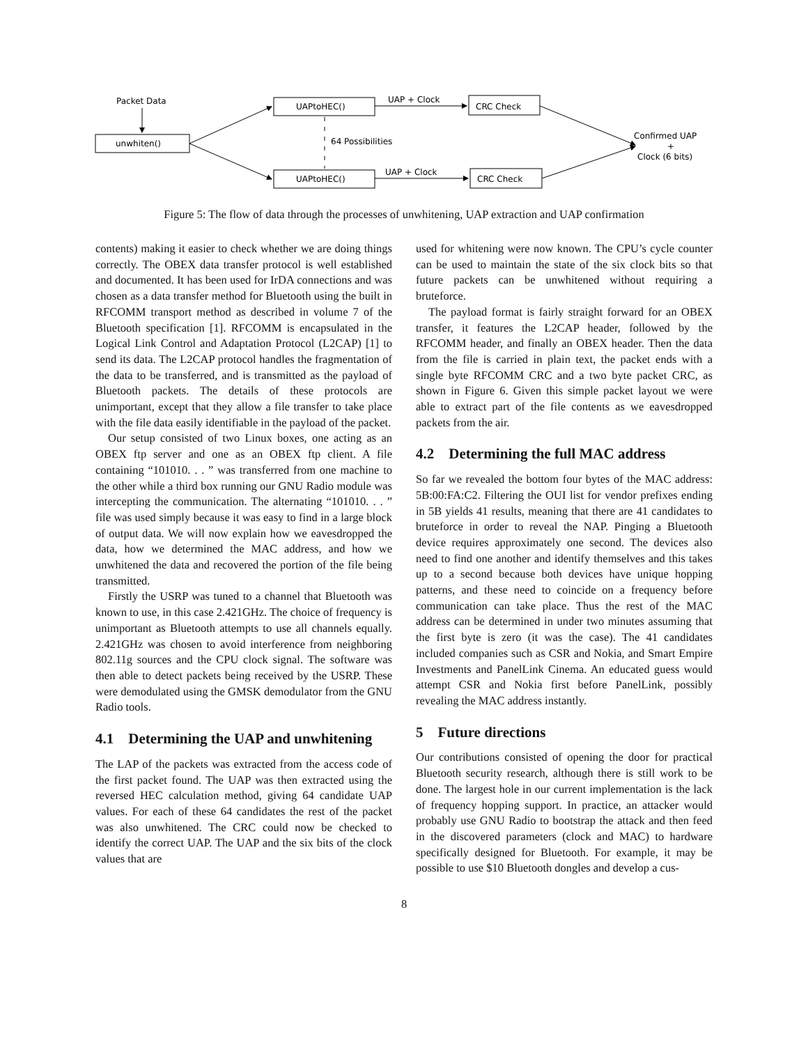Packet Data
unwhiten()
UAPtoHEC()
UAPtoHEC()
UAP + Clock
UAP + Clock
CRC Check
CRC Check
64 Possibilities
Confirmed UAP
+
Clock (6 bits)
Figure 5: The flow of data through the processes of unwhitening, UAP extraction and UAP confirmation
contents) making it easier to check whether we are doing things correctly. The OBEX data transfer protocol is well established and documented. It has been used for IrDA connections and was chosen as a data transfer method for Bluetooth using the built in RFCOMM transport method as described in volume 7 of the Bluetooth specification [1]. RFCOMM is encapsulated in the Logical Link Control and Adaptation Protocol (L2CAP) [1] to send its data. The L2CAP protocol handles the fragmentation of the data to be transferred, and is transmitted as the payload of Bluetooth packets. The details of these protocols are unimportant, except that they allow a file transfer to take place with the file data easily identifiable in the payload of the packet.
Our setup consisted of two Linux boxes, one acting as an OBEX ftp server and one as an OBEX ftp client. A file containing “101010. . . ” was transferred from one machine to the other while a third box running our GNU Radio module was intercepting the communication. The alternating “101010. . . ” file was used simply because it was easy to find in a large block of output data. We will now explain how we eavesdropped the data, how we determined the MAC address, and how we unwhitened the data and recovered the portion of the file being transmitted.
Firstly the USRP was tuned to a channel that Bluetooth was known to use, in this case 2.421GHz. The choice of frequency is unimportant as Bluetooth attempts to use all channels equally. 2.421GHz was chosen to avoid interference from neighboring 802.11g sources and the CPU clock signal. The software was then able to detect packets being received by the USRP. These were demodulated using the GMSK demodulator from the GNU Radio tools.
4.1 Determining the UAP and unwhitening
The LAP of the packets was extracted from the access code of the first packet found. The UAP was then extracted using the reversed HEC calculation method, giving 64 candidate UAP values. For each of these 64 candidates the rest of the packet was also unwhitened. The CRC could now be checked to identify the correct UAP. The UAP and the six bits of the clock values that are
used for whitening were now known. The CPU’s cycle counter can be used to maintain the state of the six clock bits so that future packets can be unwhitened without requiring a bruteforce.
The payload format is fairly straight forward for an OBEX transfer, it features the L2CAP header, followed by the RFCOMM header, and finally an OBEX header. Then the data from the file is carried in plain text, the packet ends with a single byte RFCOMM CRC and a two byte packet CRC, as shown in Figure 6. Given this simple packet layout we were able to extract part of the file contents as we eavesdropped packets from the air.
4.2 Determining the full MAC address
So far we revealed the bottom four bytes of the MAC address: 5B:00:FA:C2. Filtering the OUI list for vendor prefixes ending in 5B yields 41 results, meaning that there are 41 candidates to bruteforce in order to reveal the NAP. Pinging a Bluetooth device requires approximately one second. The devices also need to find one another and identify themselves and this takes up to a second because both devices have unique hopping patterns, and these need to coincide on a frequency before communication can take place. Thus the rest of the MAC address can be determined in under two minutes assuming that the first byte is zero (it was the case). The 41 candidates included companies such as CSR and Nokia, and Smart Empire Investments and PanelLink Cinema. An educated guess would attempt CSR and Nokia first before PanelLink, possibly revealing the MAC address instantly.
5 Future directions
Our contributions consisted of opening the door for practical Bluetooth security research, although there is still work to be done. The largest hole in our current implementation is the lack of frequency hopping support. In practice, an attacker would probably use GNU Radio to bootstrap the attack and then feed in the discovered parameters (clock and MAC) to hardware specifically designed for Bluetooth. For example, it may be possible to use $10 Bluetooth dongles and develop a cus-
8